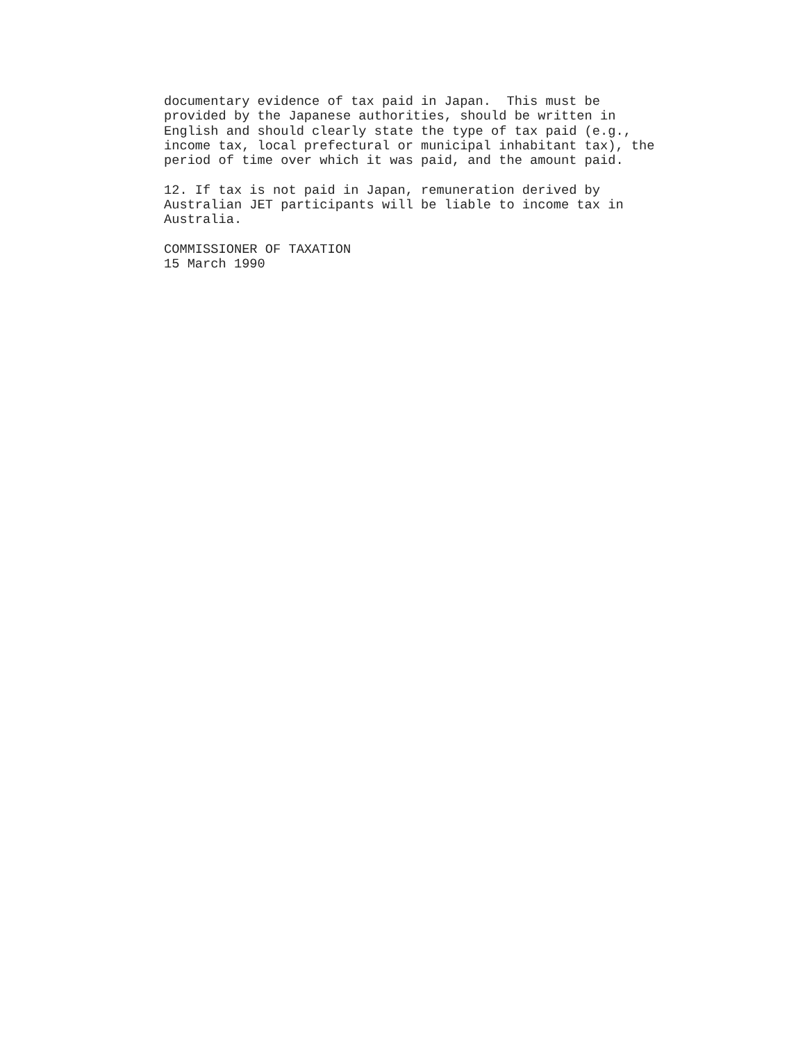documentary evidence of tax paid in Japan. This must be provided by the Japanese authorities, should be written in English and should clearly state the type of tax paid (e.g., income tax, local prefectural or municipal inhabitant tax), the period of time over which it was paid, and the amount paid.
12. If tax is not paid in Japan, remuneration derived by Australian JET participants will be liable to income tax in Australia.
COMMISSIONER OF TAXATION 15 March 1990